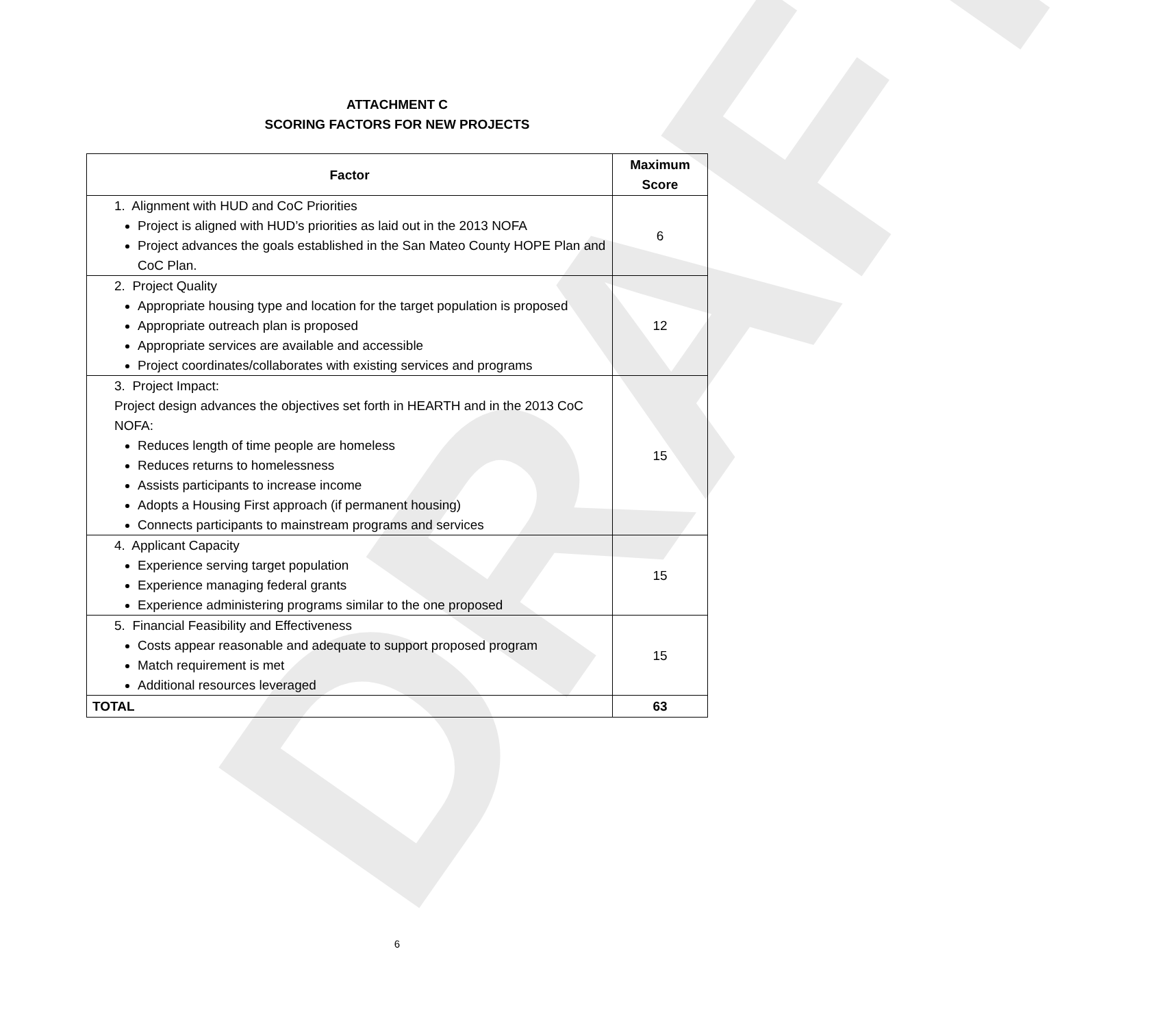DRAFT
ATTACHMENT C
SCORING FACTORS FOR NEW PROJECTS
| Factor | Maximum Score |
| --- | --- |
| 1. Alignment with HUD and CoC Priorities Project is aligned with HUD’s priorities as laid out in the 2013 NOFA Project advances the goals established in the San Mateo County HOPE Plan and CoC Plan. | 6 |
| 2. Project Quality Appropriate housing type and location for the target population is proposed Appropriate outreach plan is proposed Appropriate services are available and accessible Project coordinates/collaborates with existing services and programs | 12 |
| 3. Project Impact: Project design advances the objectives set forth in HEARTH and in the 2013 CoC NOFA: Reduces length of time people are homeless Reduces returns to homelessness Assists participants to increase income Adopts a Housing First approach (if permanent housing) Connects participants to mainstream programs and services | 15 |
| 4. Applicant Capacity Experience serving target population Experience managing federal grants Experience administering programs similar to the one proposed | 15 |
| 5. Financial Feasibility and Effectiveness Costs appear reasonable and adequate to support proposed program Match requirement is met Additional resources leveraged | 15 |
| TOTAL | 63 |
6